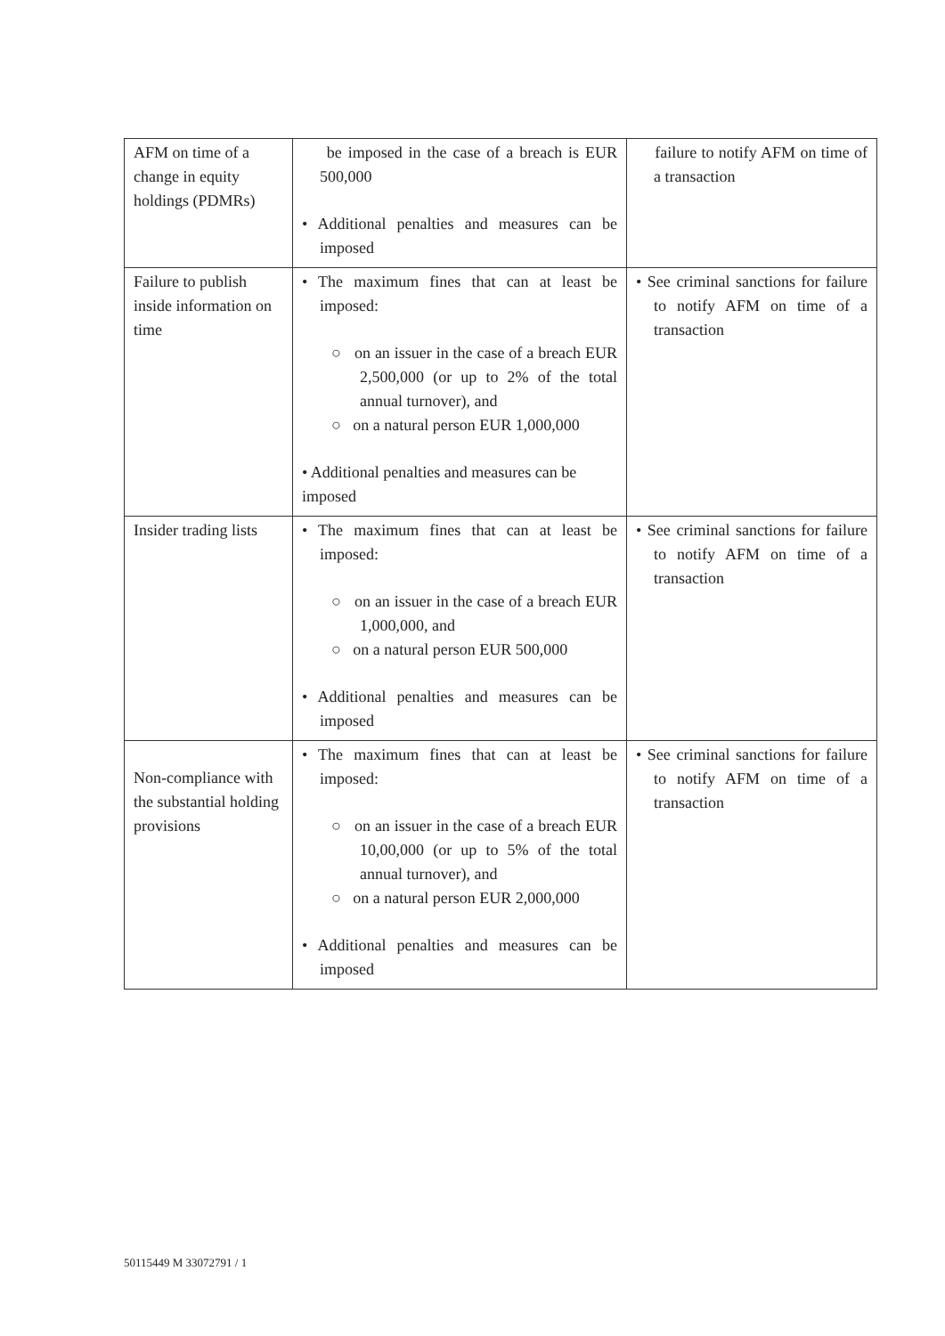| AFM on time of a change in equity holdings (PDMRs) | be imposed in the case of a breach is EUR 500,000 • Additional penalties and measures can be imposed | failure to notify AFM on time of a transaction |
| Failure to publish inside information on time | • The maximum fines that can at least be imposed: ○ on an issuer in the case of a breach EUR 2,500,000 (or up to 2% of the total annual turnover), and ○ on a natural person EUR 1,000,000 • Additional penalties and measures can be imposed | • See criminal sanctions for failure to notify AFM on time of a transaction |
| Insider trading lists | • The maximum fines that can at least be imposed: ○ on an issuer in the case of a breach EUR 1,000,000, and ○ on a natural person EUR 500,000 • Additional penalties and measures can be imposed | • See criminal sanctions for failure to notify AFM on time of a transaction |
| Non-compliance with the substantial holding provisions | • The maximum fines that can at least be imposed: ○ on an issuer in the case of a breach EUR 10,00,000 (or up to 5% of the total annual turnover), and ○ on a natural person EUR 2,000,000 • Additional penalties and measures can be imposed | • See criminal sanctions for failure to notify AFM on time of a transaction |
50115449 M 33072791 / 1